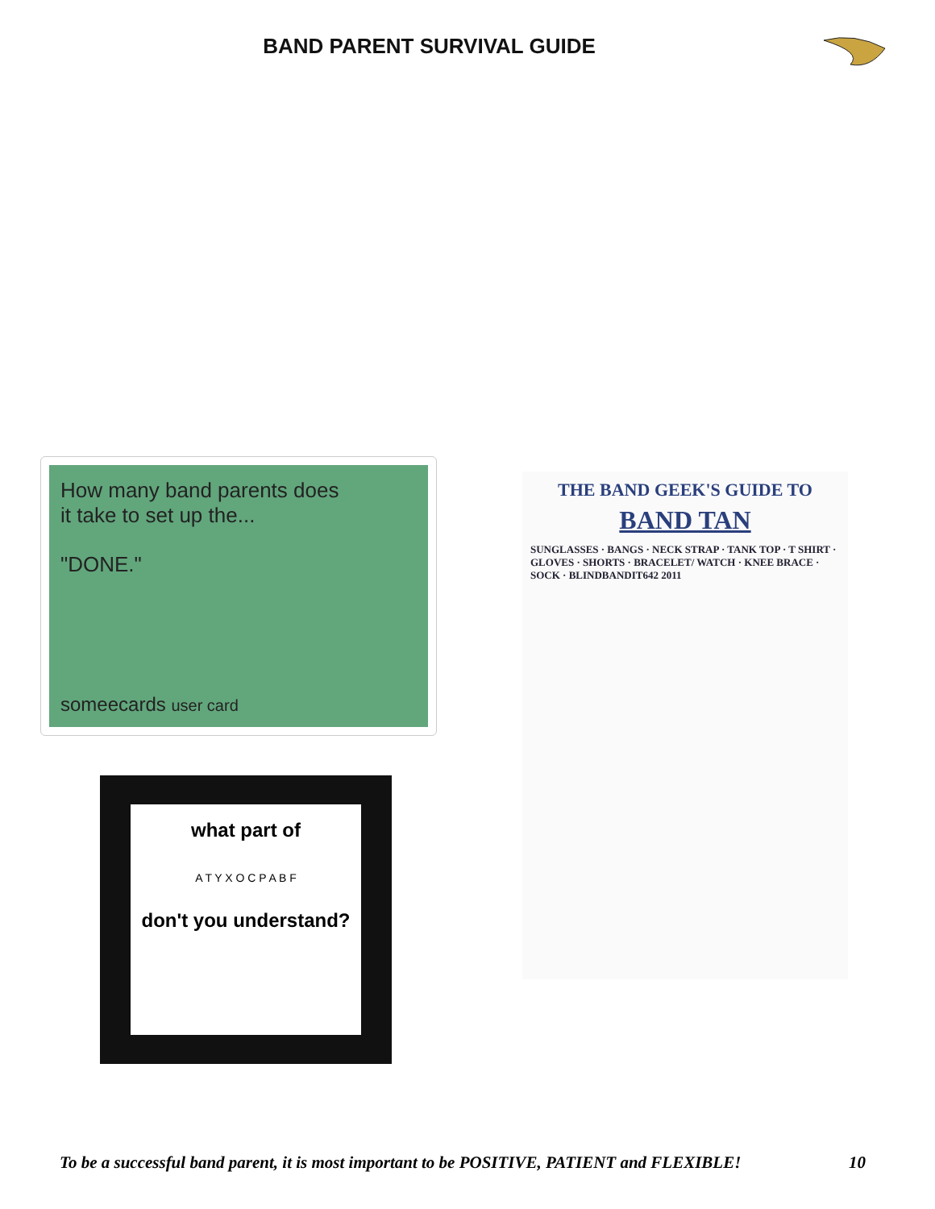BAND PARENT SURVIVAL GUIDE
How many band parents does it take to set up the...
"DONE."
someecards user card
what part of
A T Y X O C P A B F
don't you understand?
THE BAND GEEK'S GUIDE TO
BAND TAN
SUNGLASSES · BANGS · NECK STRAP · TANK TOP · T SHIRT · GLOVES · SHORTS · BRACELET/ WATCH · KNEE BRACE · SOCK · BLINDBANDIT642 2011
To be a successful band parent, it is most important to be POSITIVE, PATIENT and FLEXIBLE! 10